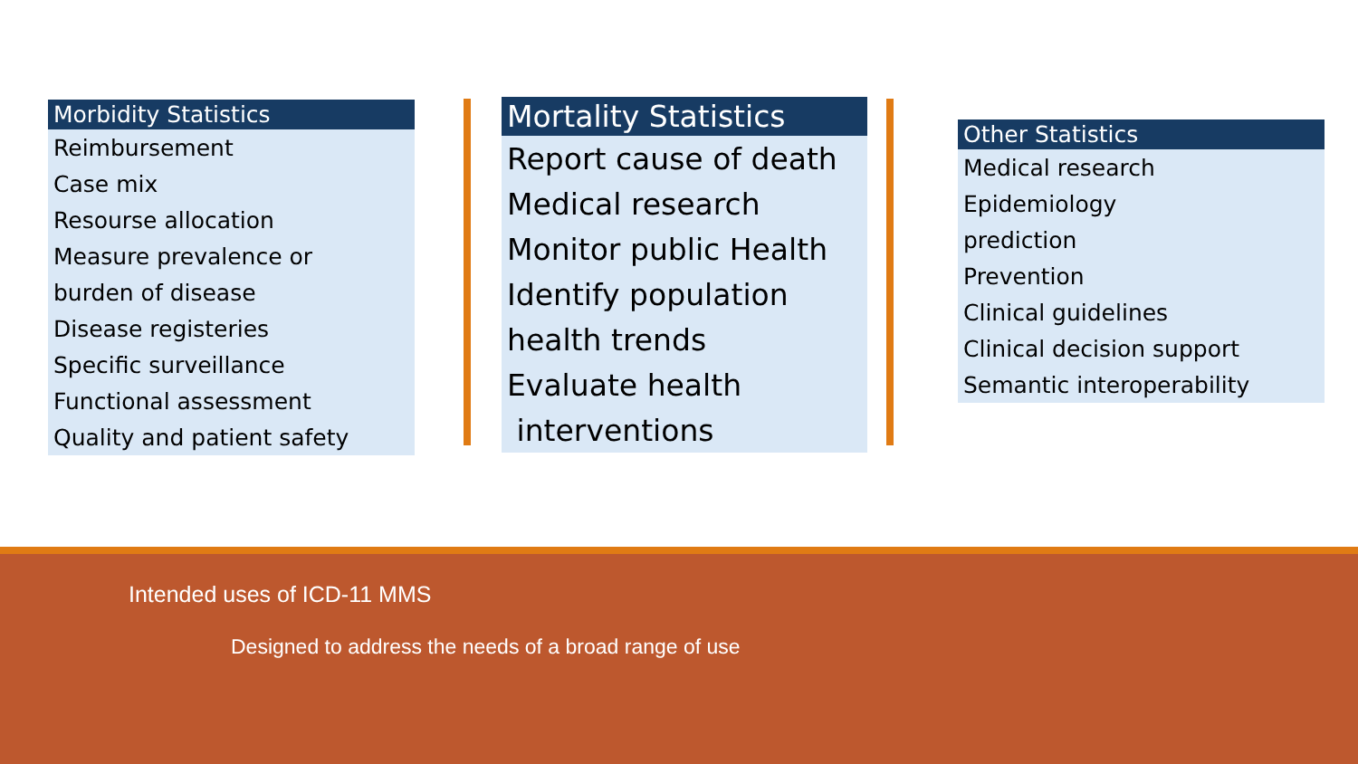| Morbidity Statistics |
| --- |
| Reimbursement |
| Case mix |
| Resourse allocation |
| Measure prevalence or |
| burden of disease |
| Disease registeries |
| Specific surveillance |
| Functional assessment |
| Quality and patient safety |
| Mortality Statistics |
| --- |
| Report cause of death |
| Medical research |
| Monitor public Health |
| Identify population |
| health trends |
| Evaluate health |
| interventions |
| Other Statistics |
| --- |
| Medical research |
| Epidemiology |
| prediction |
| Prevention |
| Clinical guidelines |
| Clinical decision support |
| Semantic interoperability |
Intended uses of ICD-11 MMS
Designed to address the needs of a broad range of use